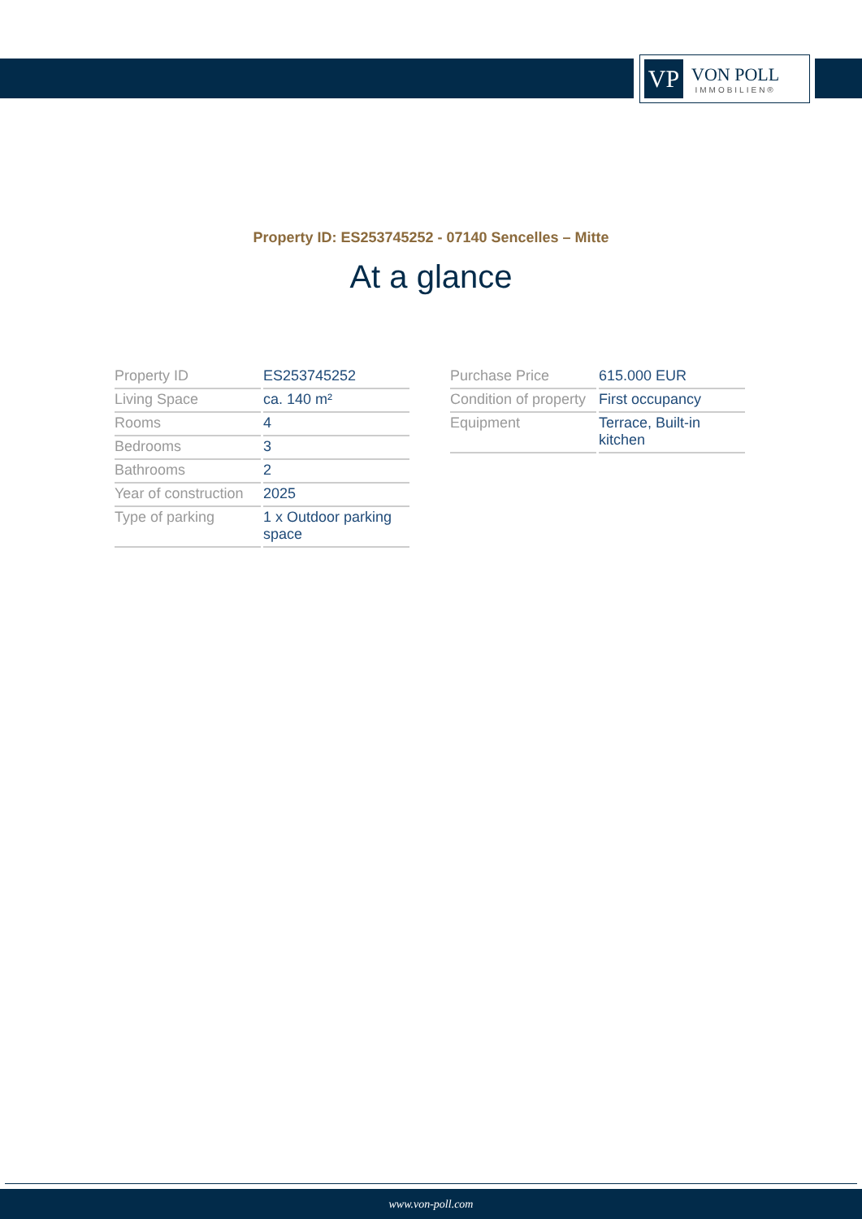VP
VON POLL
IMMOBILIEN®
Property ID: ES253745252 - 07140 Sencelles – Mitte
At a glance
| Property ID | ES253745252 |
| Living Space | ca. 140 m² |
| Rooms | 4 |
| Bedrooms | 3 |
| Bathrooms | 2 |
| Year of construction | 2025 |
| Type of parking | 1 x Outdoor parking space |
| Purchase Price | 615.000 EUR |
| Condition of property | First occupancy |
| Equipment | Terrace, Built-in kitchen |
www.von-poll.com